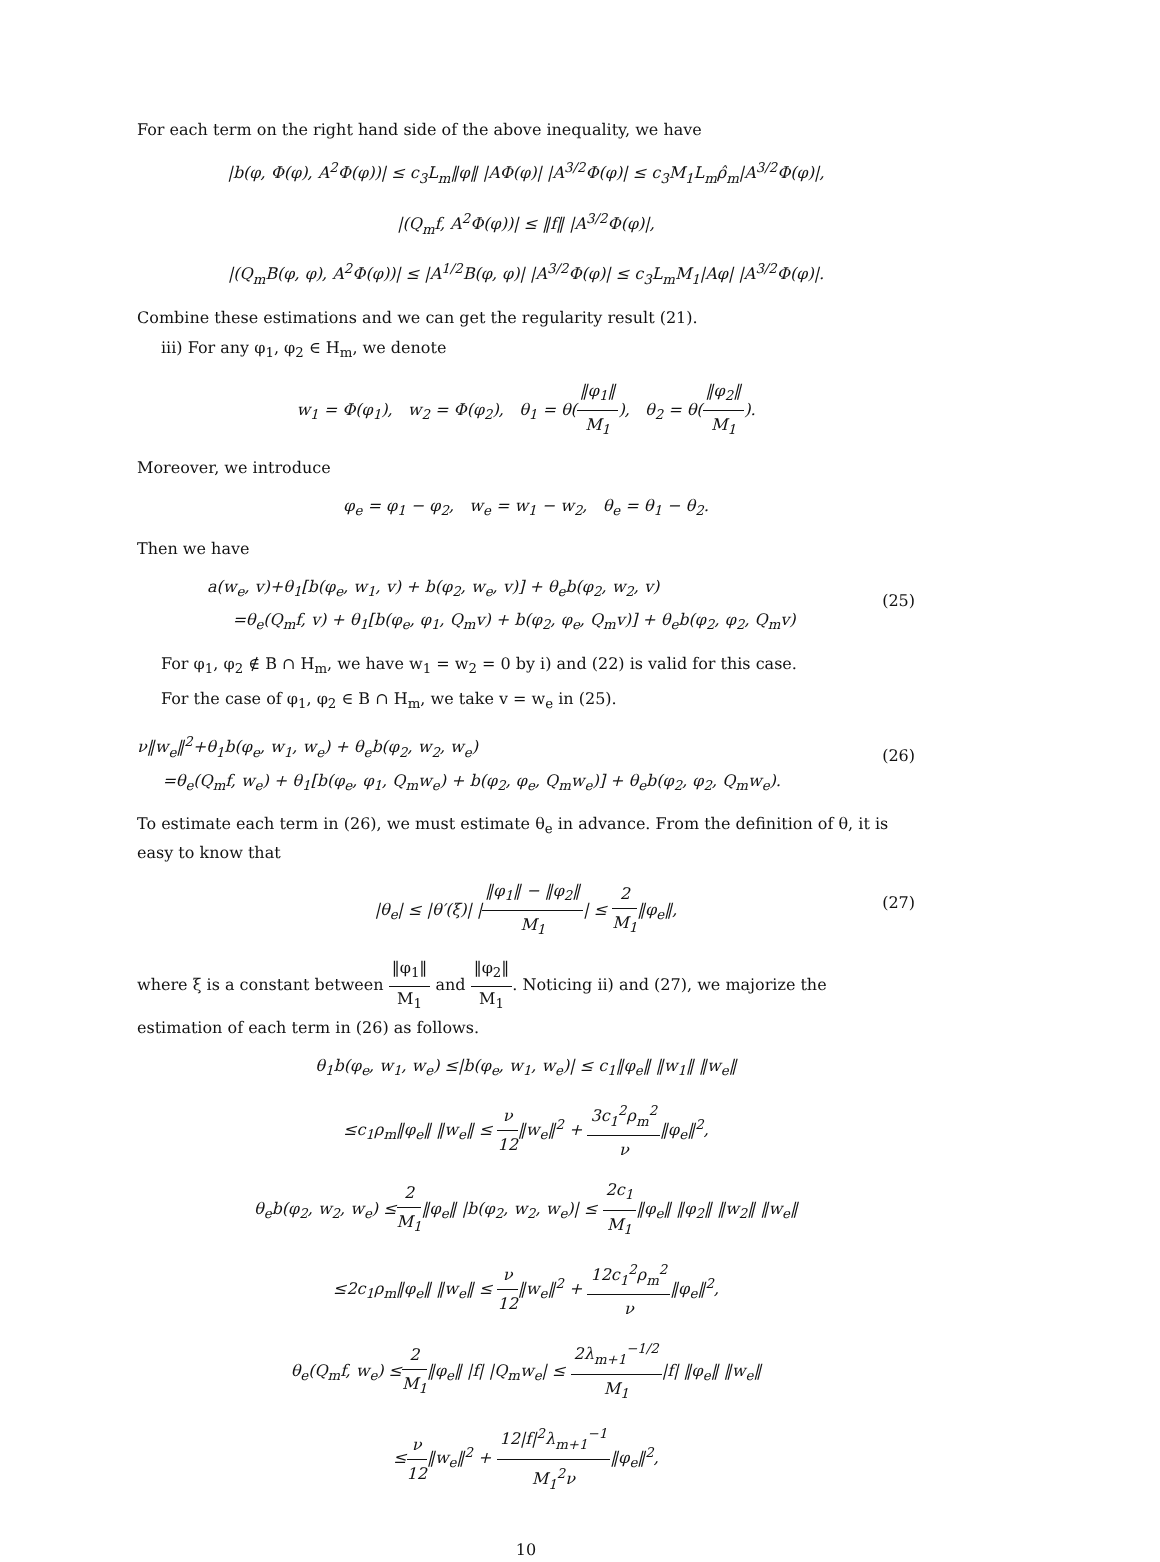For each term on the right hand side of the above inequality, we have
|b(φ, Φ(φ), A<sup>2</sup>Φ(φ))| ≤ c<sub>3</sub>L<sub>m</sub>‖φ‖ |AΦ(φ)| |A<sup>3/2</sup>Φ(φ)| ≤ c<sub>3</sub>M<sub>1</sub>L<sub>m</sub>ρ̂<sub>m</sub>|A<sup>3/2</sup>Φ(φ)|,
|(Q<sub>m</sub>f, A<sup>2</sup>Φ(φ))| ≤ ‖f‖ |A<sup>3/2</sup>Φ(φ)|,
|(Q<sub>m</sub>B(φ, φ), A<sup>2</sup>Φ(φ))| ≤ |A<sup>1/2</sup>B(φ, φ)| |A<sup>3/2</sup>Φ(φ)| ≤ c<sub>3</sub>L<sub>m</sub>M<sub>1</sub>|Aφ| |A<sup>3/2</sup>Φ(φ)|.
Combine these estimations and we can get the regularity result (21).
iii) For any φ<sub>1</sub>, φ<sub>2</sub> ∈ H<sub>m</sub>, we denote
w<sub>1</sub> = Φ(φ<sub>1</sub>), w<sub>2</sub> = Φ(φ<sub>2</sub>), θ<sub>1</sub> = θ(‖φ<sub>1</sub>‖ M<sub>1</sub>), θ<sub>2</sub> = θ(‖φ<sub>2</sub>‖ M<sub>1</sub>).
Moreover, we introduce
φ<sub>e</sub> = φ<sub>1</sub> − φ<sub>2</sub>, w<sub>e</sub> = w<sub>1</sub> − w<sub>2</sub>, θ<sub>e</sub> = θ<sub>1</sub> − θ<sub>2</sub>.
Then we have
(25)
a(w<sub>e</sub>, v)+θ<sub>1</sub>[b(φ<sub>e</sub>, w<sub>1</sub>, v) + b(φ<sub>2</sub>, w<sub>e</sub>, v)] + θ<sub>e</sub>b(φ<sub>2</sub>, w<sub>2</sub>, v)
=θ<sub>e</sub>(Q<sub>m</sub>f, v) + θ<sub>1</sub>[b(φ<sub>e</sub>, φ<sub>1</sub>, Q<sub>m</sub>v) + b(φ<sub>2</sub>, φ<sub>e</sub>, Q<sub>m</sub>v)] + θ<sub>e</sub>b(φ<sub>2</sub>, φ<sub>2</sub>, Q<sub>m</sub>v)
For φ<sub>1</sub>, φ<sub>2</sub> ∉ B ∩ H<sub>m</sub>, we have w<sub>1</sub> = w<sub>2</sub> = 0 by i) and (22) is valid for this case.
For the case of φ<sub>1</sub>, φ<sub>2</sub> ∈ B ∩ H<sub>m</sub>, we take v = w<sub>e</sub> in (25).
(26)
ν‖w<sub>e</sub>‖<sup>2</sup>+θ<sub>1</sub>b(φ<sub>e</sub>, w<sub>1</sub>, w<sub>e</sub>) + θ<sub>e</sub>b(φ<sub>2</sub>, w<sub>2</sub>, w<sub>e</sub>)
=θ<sub>e</sub>(Q<sub>m</sub>f, w<sub>e</sub>) + θ<sub>1</sub>[b(φ<sub>e</sub>, φ<sub>1</sub>, Q<sub>m</sub>w<sub>e</sub>) + b(φ<sub>2</sub>, φ<sub>e</sub>, Q<sub>m</sub>w<sub>e</sub>)] + θ<sub>e</sub>b(φ<sub>2</sub>, φ<sub>2</sub>, Q<sub>m</sub>w<sub>e</sub>).
To estimate each term in (26), we must estimate θ<sub>e</sub> in advance. From the definition of θ, it is easy to know that
(27)
|θ<sub>e</sub>| ≤ |θ′(ξ)| |‖φ<sub>1</sub>‖ − ‖φ<sub>2</sub>‖ M<sub>1</sub>| ≤ 2 M<sub>1</sub>‖φ<sub>e</sub>‖,
where ξ is a constant between ‖φ<sub>1</sub>‖ M<sub>1</sub> and ‖φ<sub>2</sub>‖ M<sub>1</sub>. Noticing ii) and (27), we majorize the estimation of each term in (26) as follows.
θ<sub>1</sub>b(φ<sub>e</sub>, w<sub>1</sub>, w<sub>e</sub>) ≤|b(φ<sub>e</sub>, w<sub>1</sub>, w<sub>e</sub>)| ≤ c<sub>1</sub>‖φ<sub>e</sub>‖ ‖w<sub>1</sub>‖ ‖w<sub>e</sub>‖
≤c<sub>1</sub>ρ<sub>m</sub>‖φ<sub>e</sub>‖ ‖w<sub>e</sub>‖ ≤ ν 12‖w<sub>e</sub>‖<sup>2</sup> + 3c<sub>1</sub><sup>2</sup>ρ<sub>m</sub><sup>2</sup> ν‖φ<sub>e</sub>‖<sup>2</sup>,
θ<sub>e</sub>b(φ<sub>2</sub>, w<sub>2</sub>, w<sub>e</sub>) ≤2 M<sub>1</sub>‖φ<sub>e</sub>‖ |b(φ<sub>2</sub>, w<sub>2</sub>, w<sub>e</sub>)| ≤ 2c<sub>1</sub> M<sub>1</sub>‖φ<sub>e</sub>‖ ‖φ<sub>2</sub>‖ ‖w<sub>2</sub>‖ ‖w<sub>e</sub>‖
≤2c<sub>1</sub>ρ<sub>m</sub>‖φ<sub>e</sub>‖ ‖w<sub>e</sub>‖ ≤ ν 12‖w<sub>e</sub>‖<sup>2</sup> + 12c<sub>1</sub><sup>2</sup>ρ<sub>m</sub><sup>2</sup> ν‖φ<sub>e</sub>‖<sup>2</sup>,
θ<sub>e</sub>(Q<sub>m</sub>f, w<sub>e</sub>) ≤2 M<sub>1</sub>‖φ<sub>e</sub>‖ |f| |Q<sub>m</sub>w<sub>e</sub>| ≤ 2λ<sub>m+1</sub><sup>−1/2</sup> M<sub>1</sub>|f| ‖φ<sub>e</sub>‖ ‖w<sub>e</sub>‖
≤ν 12‖w<sub>e</sub>‖<sup>2</sup> + 12|f|<sup>2</sup>λ<sub>m+1</sub><sup>−1</sup> M<sub>1</sub><sup>2</sup>ν‖φ<sub>e</sub>‖<sup>2</sup>,
10